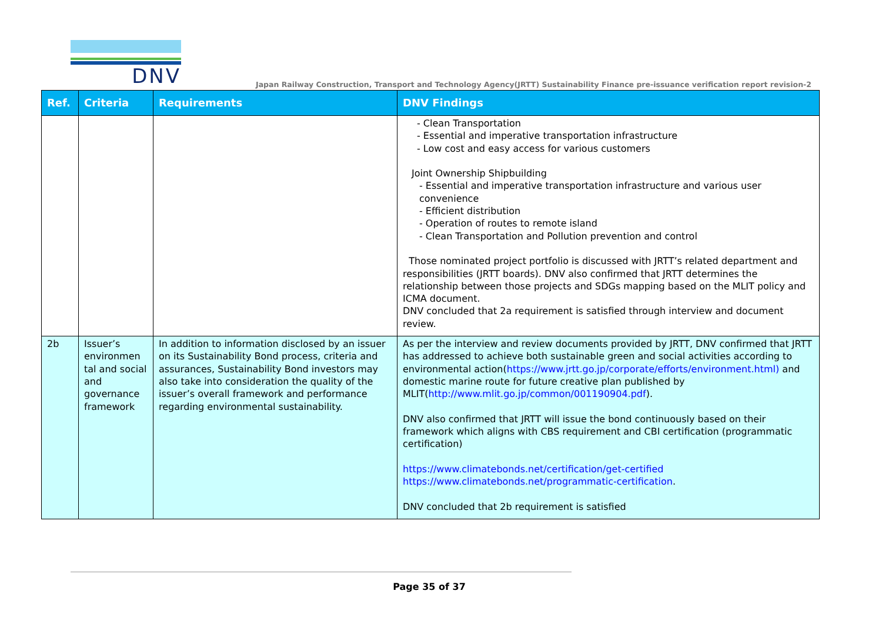DNV
Japan Railway Construction, Transport and Technology Agency(JRTT) Sustainability Finance pre-issuance verification report revision-2
| Ref. | Criteria | Requirements | DNV Findings |
| --- | --- | --- | --- |
| | | | - Clean Transportation - Essential and imperative transportation infrastructure - Low cost and easy access for various customers Joint Ownership Shipbuilding - Essential and imperative transportation infrastructure and various user convenience - Efficient distribution - Operation of routes to remote island - Clean Transportation and Pollution prevention and control Those nominated project portfolio is discussed with JRTT’s related department and responsibilities (JRTT boards). DNV also confirmed that JRTT determines the relationship between those projects and SDGs mapping based on the MLIT policy and ICMA document. DNV concluded that 2a requirement is satisfied through interview and document review. |
| 2b | Issuer’s environmen tal and social and governance framework | In addition to information disclosed by an issuer on its Sustainability Bond process, criteria and assurances, Sustainability Bond investors may also take into consideration the quality of the issuer’s overall framework and performance regarding environmental sustainability. | As per the interview and review documents provided by JRTT, DNV confirmed that JRTT has addressed to achieve both sustainable green and social activities according to environmental action( https://www.jrtt.go.jp/corporate/efforts/environment.html) and domestic marine route for future creative plan published by MLIT( http://www.mlit.go.jp/common/001190904.pdf ). DNV also confirmed that JRTT will issue the bond continuously based on their framework which aligns with CBS requirement and CBI certification (programmatic certification) https://www.climatebonds.net/certification/get-certified https://www.climatebonds.net/programmatic-certification . DNV concluded that 2b requirement is satisfied |
Page 35 of 37